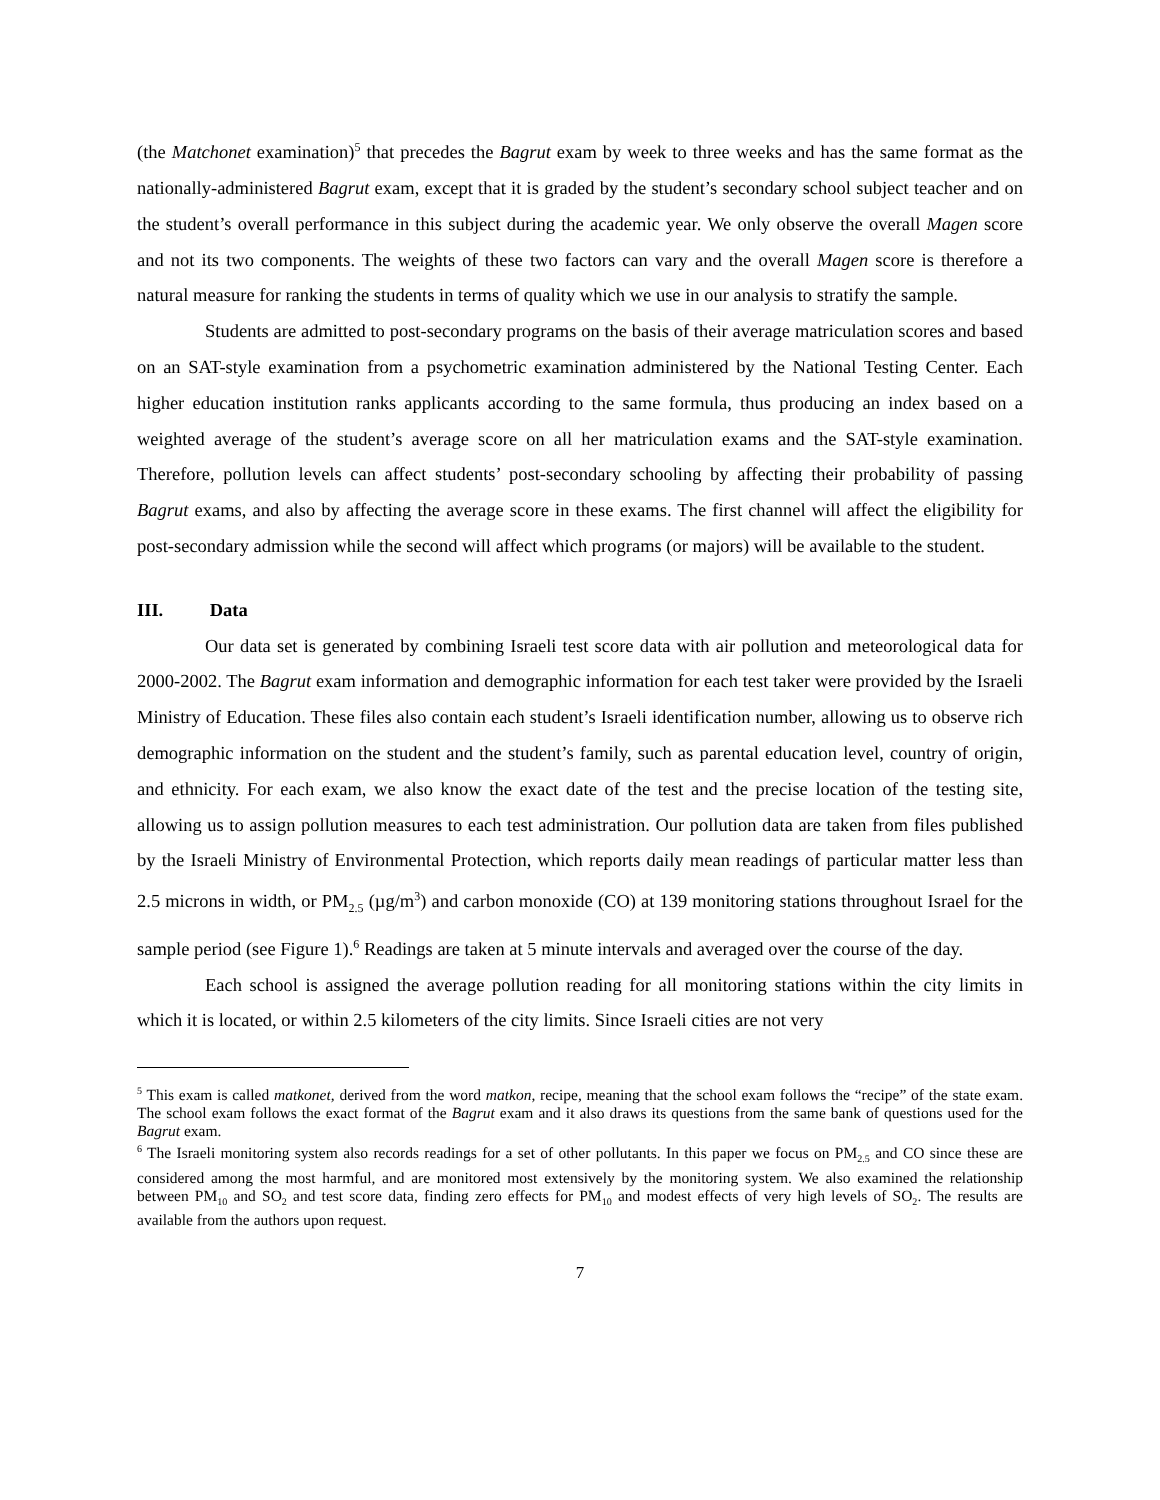(the Matchonet examination)<sup>5</sup> that precedes the Bagrut exam by week to three weeks and has the same format as the nationally-administered Bagrut exam, except that it is graded by the student’s secondary school subject teacher and on the student’s overall performance in this subject during the academic year. We only observe the overall Magen score and not its two components. The weights of these two factors can vary and the overall Magen score is therefore a natural measure for ranking the students in terms of quality which we use in our analysis to stratify the sample.
Students are admitted to post-secondary programs on the basis of their average matriculation scores and based on an SAT-style examination from a psychometric examination administered by the National Testing Center. Each higher education institution ranks applicants according to the same formula, thus producing an index based on a weighted average of the student’s average score on all her matriculation exams and the SAT-style examination. Therefore, pollution levels can affect students’ post-secondary schooling by affecting their probability of passing Bagrut exams, and also by affecting the average score in these exams. The first channel will affect the eligibility for post-secondary admission while the second will affect which programs (or majors) will be available to the student.
III. Data
Our data set is generated by combining Israeli test score data with air pollution and meteorological data for 2000-2002. The Bagrut exam information and demographic information for each test taker were provided by the Israeli Ministry of Education. These files also contain each student’s Israeli identification number, allowing us to observe rich demographic information on the student and the student’s family, such as parental education level, country of origin, and ethnicity. For each exam, we also know the exact date of the test and the precise location of the testing site, allowing us to assign pollution measures to each test administration. Our pollution data are taken from files published by the Israeli Ministry of Environmental Protection, which reports daily mean readings of particular matter less than 2.5 microns in width, or PM<sub>2.5</sub> (µg/m<sup>3</sup>) and carbon monoxide (CO) at 139 monitoring stations throughout Israel for the sample period (see Figure 1).<sup>6</sup> Readings are taken at 5 minute intervals and averaged over the course of the day.
Each school is assigned the average pollution reading for all monitoring stations within the city limits in which it is located, or within 2.5 kilometers of the city limits. Since Israeli cities are not very
<sup>5</sup> This exam is called matkonet, derived from the word matkon, recipe, meaning that the school exam follows the “recipe” of the state exam. The school exam follows the exact format of the Bagrut exam and it also draws its questions from the same bank of questions used for the Bagrut exam.
<sup>6</sup> The Israeli monitoring system also records readings for a set of other pollutants. In this paper we focus on PM<sub>2.5</sub> and CO since these are considered among the most harmful, and are monitored most extensively by the monitoring system. We also examined the relationship between PM<sub>10</sub> and SO<sub>2</sub> and test score data, finding zero effects for PM<sub>10</sub> and modest effects of very high levels of SO<sub>2</sub>. The results are available from the authors upon request.
7